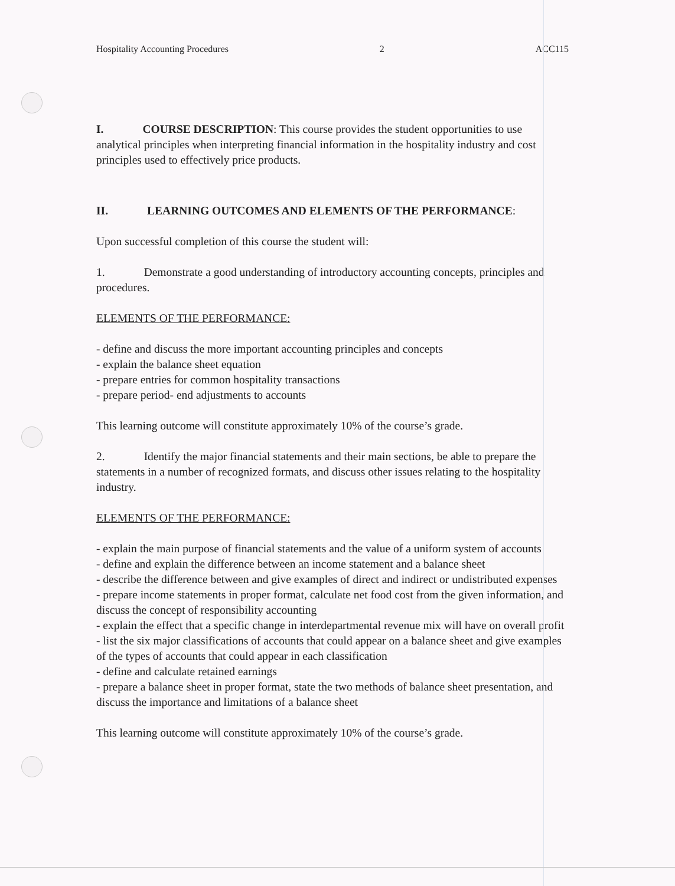Hospitality Accounting Procedures 2 ACC115
I. COURSE DESCRIPTION: This course provides the student opportunities to use analytical principles when interpreting financial information in the hospitality industry and cost principles used to effectively price products.
II. LEARNING OUTCOMES AND ELEMENTS OF THE PERFORMANCE:
Upon successful completion of this course the student will:
1. Demonstrate a good understanding of introductory accounting concepts, principles and procedures.
ELEMENTS OF THE PERFORMANCE:
- define and discuss the more important accounting principles and concepts
- explain the balance sheet equation
- prepare entries for common hospitality transactions
- prepare period- end adjustments to accounts
This learning outcome will constitute approximately 10% of the course’s grade.
2. Identify the major financial statements and their main sections, be able to prepare the statements in a number of recognized formats, and discuss other issues relating to the hospitality industry.
ELEMENTS OF THE PERFORMANCE:
- explain the main purpose of financial statements and the value of a uniform system of accounts
- define and explain the difference between an income statement and a balance sheet
- describe the difference between and give examples of direct and indirect or undistributed expenses
- prepare income statements in proper format, calculate net food cost from the given information, and discuss the concept of responsibility accounting
- explain the effect that a specific change in interdepartmental revenue mix will have on overall profit
- list the six major classifications of accounts that could appear on a balance sheet and give examples of the types of accounts that could appear in each classification
- define and calculate retained earnings
- prepare a balance sheet in proper format, state the two methods of balance sheet presentation, and discuss the importance and limitations of a balance sheet
This learning outcome will constitute approximately 10% of the course’s grade.